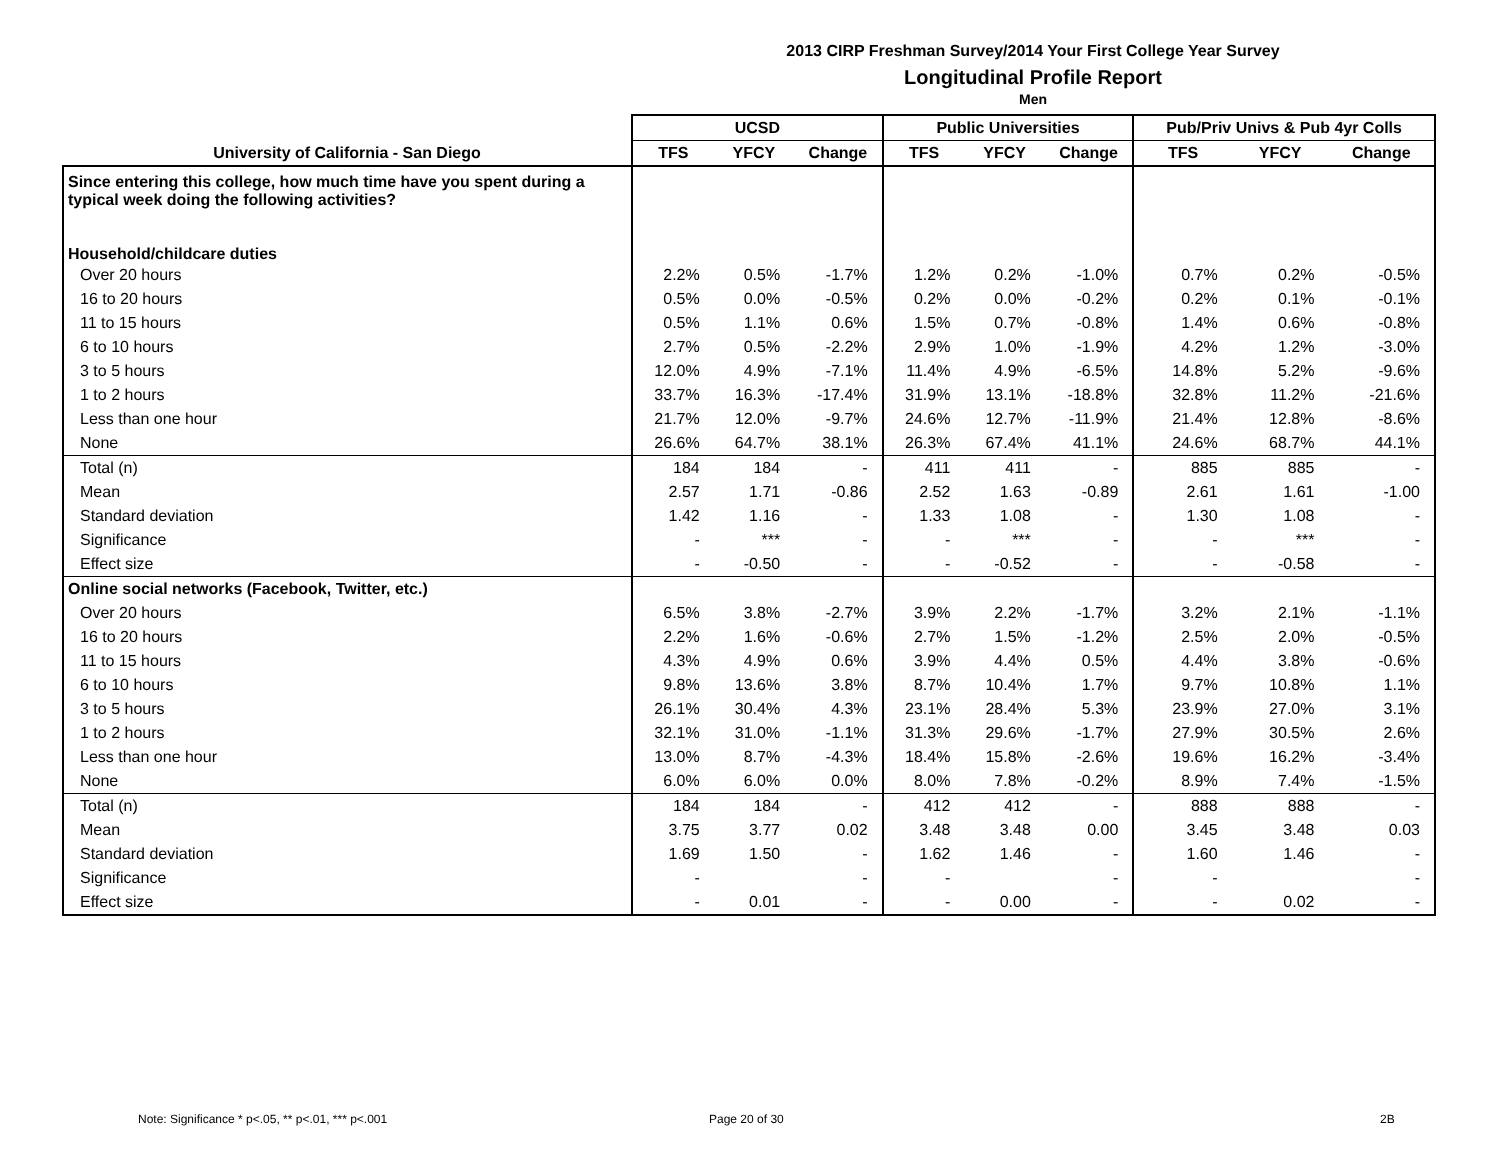2013 CIRP Freshman Survey/2014 Your First College Year Survey
Longitudinal Profile Report
Men
| | UCSD | | | Public Universities | | | Pub/Priv Univs & Pub 4yr Colls | | |
| --- | --- | --- | --- | --- | --- | --- | --- | --- | --- |
| University of California - San Diego | TFS | YFCY | Change | TFS | YFCY | Change | TFS | YFCY | Change |
| Since entering this college, how much time have you spent during a typical week doing the following activities? | | | | | | | | | |
| Household/childcare duties | | | | | | | | | |
| Over 20 hours | 2.2% | 0.5% | -1.7% | 1.2% | 0.2% | -1.0% | 0.7% | 0.2% | -0.5% |
| 16 to 20 hours | 0.5% | 0.0% | -0.5% | 0.2% | 0.0% | -0.2% | 0.2% | 0.1% | -0.1% |
| 11 to 15 hours | 0.5% | 1.1% | 0.6% | 1.5% | 0.7% | -0.8% | 1.4% | 0.6% | -0.8% |
| 6 to 10 hours | 2.7% | 0.5% | -2.2% | 2.9% | 1.0% | -1.9% | 4.2% | 1.2% | -3.0% |
| 3 to 5 hours | 12.0% | 4.9% | -7.1% | 11.4% | 4.9% | -6.5% | 14.8% | 5.2% | -9.6% |
| 1 to 2 hours | 33.7% | 16.3% | -17.4% | 31.9% | 13.1% | -18.8% | 32.8% | 11.2% | -21.6% |
| Less than one hour | 21.7% | 12.0% | -9.7% | 24.6% | 12.7% | -11.9% | 21.4% | 12.8% | -8.6% |
| None | 26.6% | 64.7% | 38.1% | 26.3% | 67.4% | 41.1% | 24.6% | 68.7% | 44.1% |
| Total (n) | 184 | 184 | - | 411 | 411 | - | 885 | 885 | - |
| Mean | 2.57 | 1.71 | -0.86 | 2.52 | 1.63 | -0.89 | 2.61 | 1.61 | -1.00 |
| Standard deviation | 1.42 | 1.16 | - | 1.33 | 1.08 | - | 1.30 | 1.08 | - |
| Significance | - | *** | - | - | *** | - | - | *** | - |
| Effect size | - | -0.50 | - | - | -0.52 | - | - | -0.58 | - |
| Online social networks (Facebook, Twitter, etc.) | | | | | | | | | |
| Over 20 hours | 6.5% | 3.8% | -2.7% | 3.9% | 2.2% | -1.7% | 3.2% | 2.1% | -1.1% |
| 16 to 20 hours | 2.2% | 1.6% | -0.6% | 2.7% | 1.5% | -1.2% | 2.5% | 2.0% | -0.5% |
| 11 to 15 hours | 4.3% | 4.9% | 0.6% | 3.9% | 4.4% | 0.5% | 4.4% | 3.8% | -0.6% |
| 6 to 10 hours | 9.8% | 13.6% | 3.8% | 8.7% | 10.4% | 1.7% | 9.7% | 10.8% | 1.1% |
| 3 to 5 hours | 26.1% | 30.4% | 4.3% | 23.1% | 28.4% | 5.3% | 23.9% | 27.0% | 3.1% |
| 1 to 2 hours | 32.1% | 31.0% | -1.1% | 31.3% | 29.6% | -1.7% | 27.9% | 30.5% | 2.6% |
| Less than one hour | 13.0% | 8.7% | -4.3% | 18.4% | 15.8% | -2.6% | 19.6% | 16.2% | -3.4% |
| None | 6.0% | 6.0% | 0.0% | 8.0% | 7.8% | -0.2% | 8.9% | 7.4% | -1.5% |
| Total (n) | 184 | 184 | - | 412 | 412 | - | 888 | 888 | - |
| Mean | 3.75 | 3.77 | 0.02 | 3.48 | 3.48 | 0.00 | 3.45 | 3.48 | 0.03 |
| Standard deviation | 1.69 | 1.50 | - | 1.62 | 1.46 | - | 1.60 | 1.46 | - |
| Significance | - | | - | - | | - | - | | - |
| Effect size | - | 0.01 | - | - | 0.00 | - | - | 0.02 | - |
Note: Significance * p<.05, ** p<.01, *** p<.001
Page 20 of 30 2B